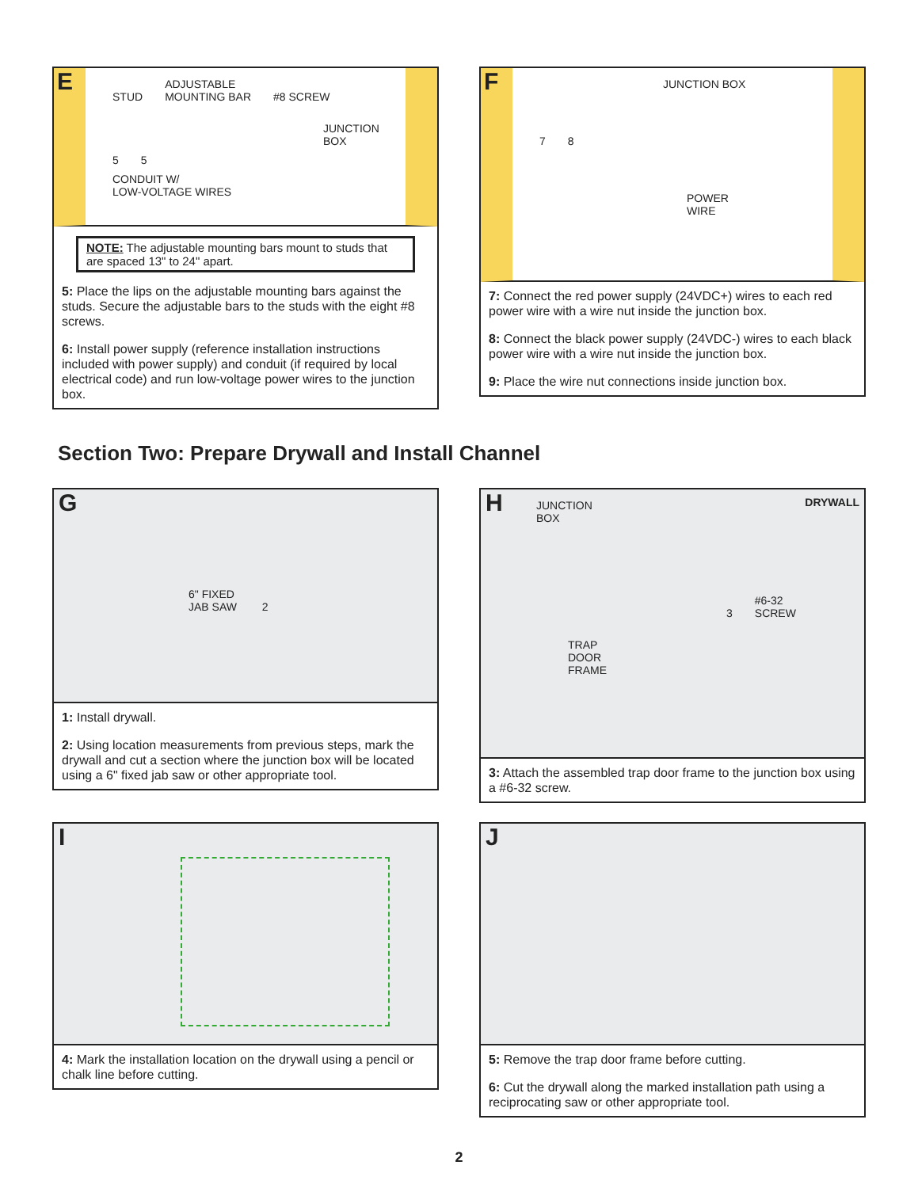E STUD ADJUSTABLE
MOUNTING BAR #8 SCREW
JUNCTION
BOX
5 5
CONDUIT W/
LOW-VOLTAGE WIRES
NOTE: The adjustable mounting bars mount to studs that are spaced 13" to 24" apart.
5: Place the lips on the adjustable mounting bars against the studs. Secure the adjustable bars to the studs with the eight #8 screws.
6: Install power supply (reference installation instructions included with power supply) and conduit (if required by local electrical code) and run low-voltage power wires to the junction box.
F JUNCTION BOX
7 8
POWER
WIRE
7: Connect the red power supply (24VDC+) wires to each red power wire with a wire nut inside the junction box.
8: Connect the black power supply (24VDC-) wires to each black power wire with a wire nut inside the junction box.
9: Place the wire nut connections inside junction box.
Section Two: Prepare Drywall and Install Channel
G
6" FIXED
JAB SAW 2
1: Install drywall.
2: Using location measurements from previous steps, mark the drywall and cut a section where the junction box will be located using a 6" fixed jab saw or other appropriate tool.
H JUNCTION
BOX DRYWALL
3 #6-32
SCREW
TRAP
DOOR
FRAME
3: Attach the assembled trap door frame to the junction box using a #6-32 screw.
I
4: Mark the installation location on the drywall using a pencil or chalk line before cutting.
J
5: Remove the trap door frame before cutting.
6: Cut the drywall along the marked installation path using a reciprocating saw or other appropriate tool.
2